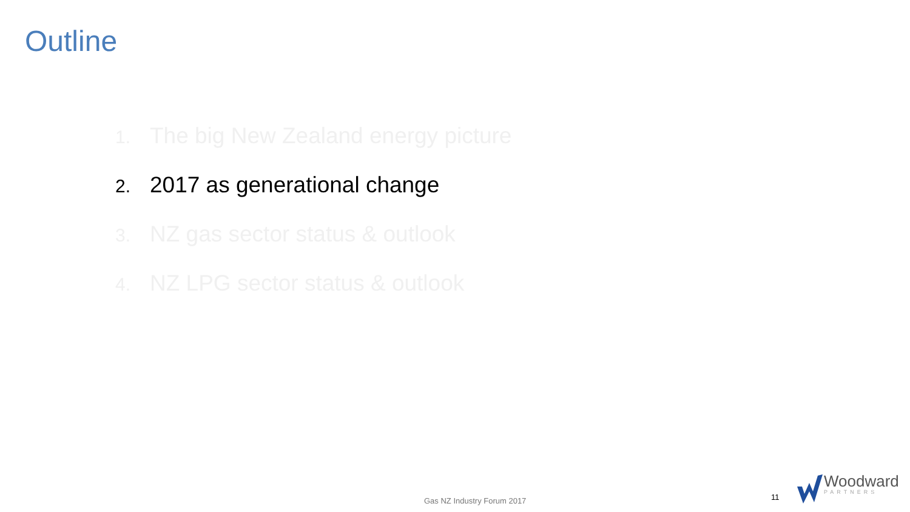Outline
1. The big New Zealand energy picture
2. 2017 as generational change
3. NZ gas sector status & outlook
4. NZ LPG sector status & outlook
Gas NZ Industry Forum 2017 11
Woodward
PARTNERS